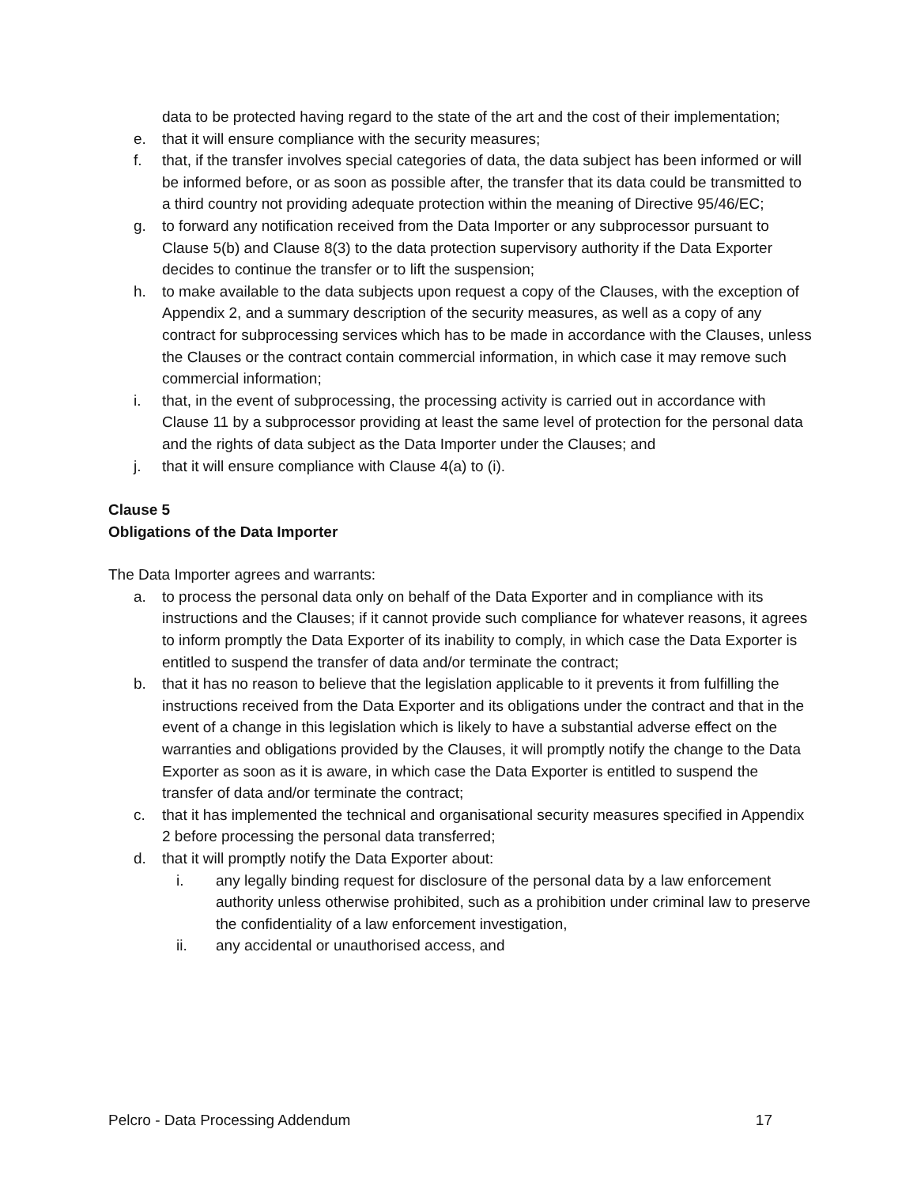data to be protected having regard to the state of the art and the cost of their implementation;
e. that it will ensure compliance with the security measures;
f. that, if the transfer involves special categories of data, the data subject has been informed or will be informed before, or as soon as possible after, the transfer that its data could be transmitted to a third country not providing adequate protection within the meaning of Directive 95/46/EC;
g. to forward any notification received from the Data Importer or any subprocessor pursuant to Clause 5(b) and Clause 8(3) to the data protection supervisory authority if the Data Exporter decides to continue the transfer or to lift the suspension;
h. to make available to the data subjects upon request a copy of the Clauses, with the exception of Appendix 2, and a summary description of the security measures, as well as a copy of any contract for subprocessing services which has to be made in accordance with the Clauses, unless the Clauses or the contract contain commercial information, in which case it may remove such commercial information;
i. that, in the event of subprocessing, the processing activity is carried out in accordance with Clause 11 by a subprocessor providing at least the same level of protection for the personal data and the rights of data subject as the Data Importer under the Clauses; and
j. that it will ensure compliance with Clause 4(a) to (i).
Clause 5
Obligations of the Data Importer
The Data Importer agrees and warrants:
a. to process the personal data only on behalf of the Data Exporter and in compliance with its instructions and the Clauses; if it cannot provide such compliance for whatever reasons, it agrees to inform promptly the Data Exporter of its inability to comply, in which case the Data Exporter is entitled to suspend the transfer of data and/or terminate the contract;
b. that it has no reason to believe that the legislation applicable to it prevents it from fulfilling the instructions received from the Data Exporter and its obligations under the contract and that in the event of a change in this legislation which is likely to have a substantial adverse effect on the warranties and obligations provided by the Clauses, it will promptly notify the change to the Data Exporter as soon as it is aware, in which case the Data Exporter is entitled to suspend the transfer of data and/or terminate the contract;
c. that it has implemented the technical and organisational security measures specified in Appendix 2 before processing the personal data transferred;
d. that it will promptly notify the Data Exporter about:
i. any legally binding request for disclosure of the personal data by a law enforcement authority unless otherwise prohibited, such as a prohibition under criminal law to preserve the confidentiality of a law enforcement investigation,
ii. any accidental or unauthorised access, and
Pelcro - Data Processing Addendum 17